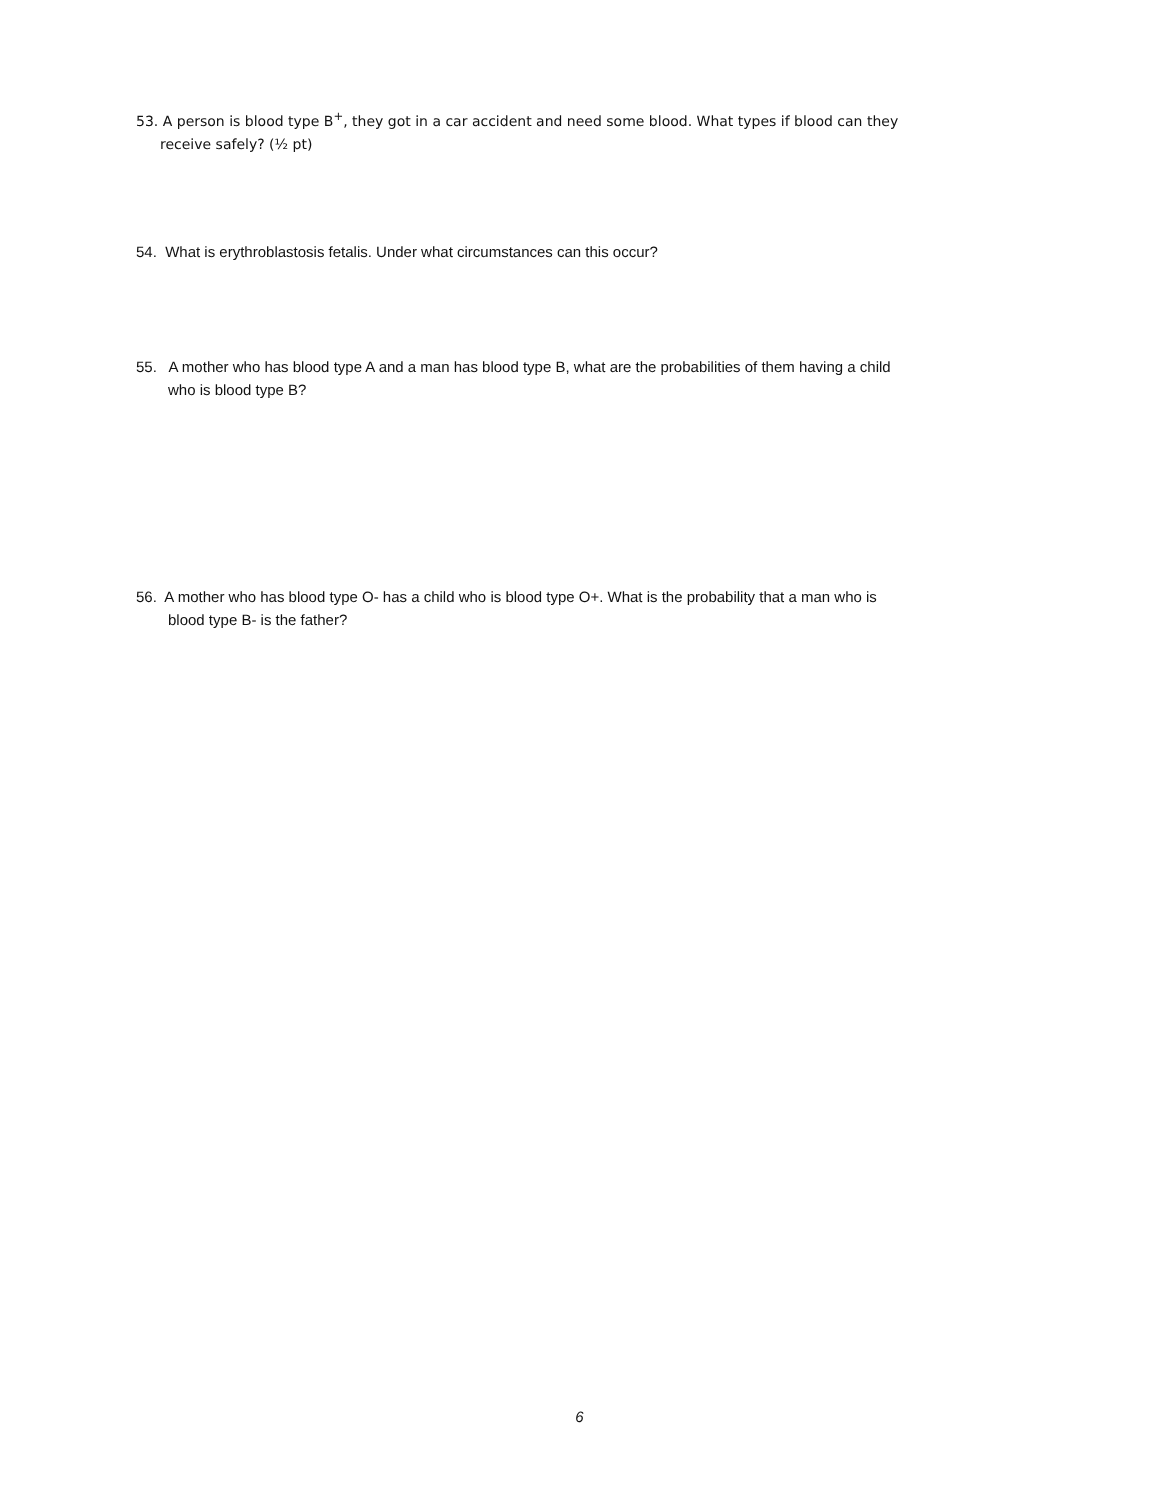53. A person is blood type B<sup>+</sup>, they got in a car accident and need some blood. What types if blood can they
receive safely? (½ pt)
54. What is erythroblastosis fetalis. Under what circumstances can this occur?
55. A mother who has blood type A and a man has blood type B, what are the probabilities of them having a child
who is blood type B?
56. A mother who has blood type O- has a child who is blood type O+. What is the probability that a man who is
blood type B- is the father?
6